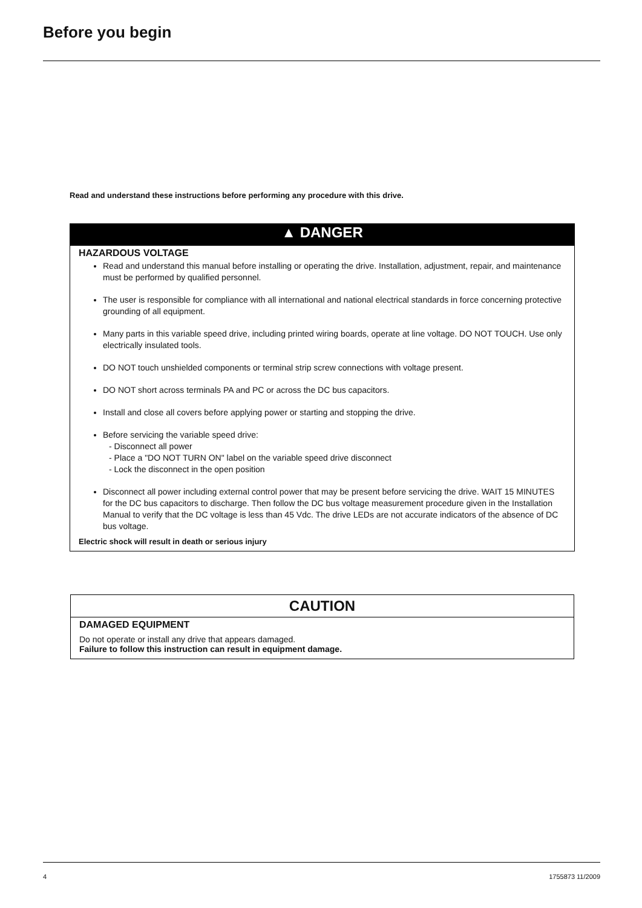Before you begin
Read and understand these instructions before performing any procedure with this drive.
▲ DANGER
HAZARDOUS VOLTAGE
Read and understand this manual before installing or operating the drive. Installation, adjustment, repair, and maintenance must be performed by qualified personnel.
The user is responsible for compliance with all international and national electrical standards in force concerning protective grounding of all equipment.
Many parts in this variable speed drive, including printed wiring boards, operate at line voltage. DO NOT TOUCH. Use only electrically insulated tools.
DO NOT touch unshielded components or terminal strip screw connections with voltage present.
DO NOT short across terminals PA and PC or across the DC bus capacitors.
Install and close all covers before applying power or starting and stopping the drive.
Before servicing the variable speed drive:
- Disconnect all power
- Place a "DO NOT TURN ON" label on the variable speed drive disconnect
- Lock the disconnect in the open position
Disconnect all power including external control power that may be present before servicing the drive. WAIT 15 MINUTES for the DC bus capacitors to discharge. Then follow the DC bus voltage measurement procedure given in the Installation Manual to verify that the DC voltage is less than 45 Vdc. The drive LEDs are not accurate indicators of the absence of DC bus voltage.
Electric shock will result in death or serious injury
CAUTION
DAMAGED EQUIPMENT
Do not operate or install any drive that appears damaged.
Failure to follow this instruction can result in equipment damage.
4 1755873 11/2009